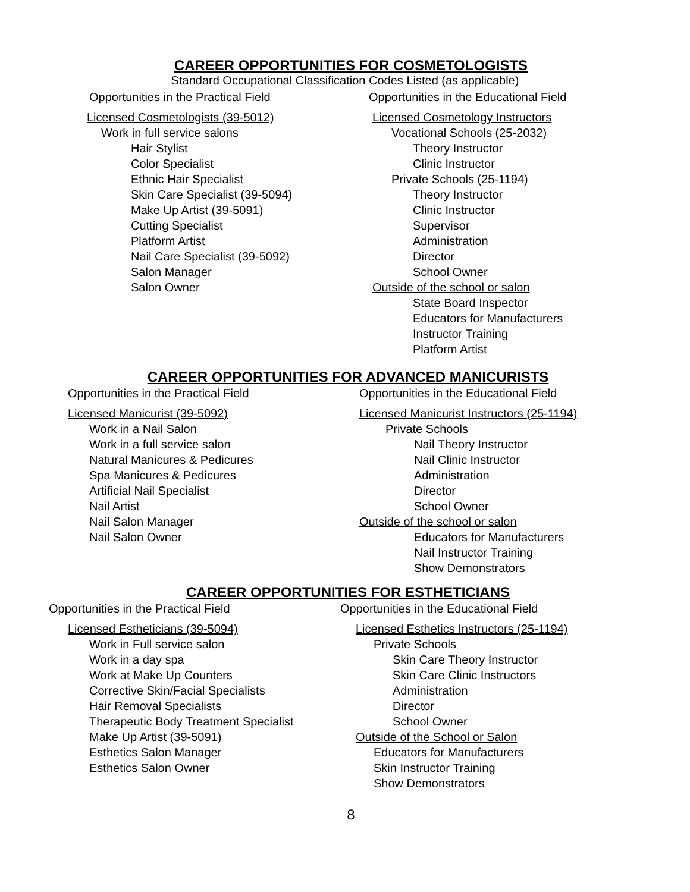CAREER OPPORTUNITIES FOR COSMETOLOGISTS
Standard Occupational Classification Codes Listed (as applicable)
Opportunities in the Practical Field
Licensed Cosmetologists (39-5012)
Work in full service salons
Hair Stylist
Color Specialist
Ethnic Hair Specialist
Skin Care Specialist (39-5094)
Make Up Artist (39-5091)
Cutting Specialist
Platform Artist
Nail Care Specialist (39-5092)
Salon Manager
Salon Owner
Opportunities in the Educational Field
Licensed Cosmetology Instructors
Vocational Schools (25-2032)
Theory Instructor
Clinic Instructor
Private Schools (25-1194)
Theory Instructor
Clinic Instructor
Supervisor
Administration
Director
School Owner
Outside of the school or salon
State Board Inspector
Educators for Manufacturers
Instructor Training
Platform Artist
CAREER OPPORTUNITIES FOR ADVANCED MANICURISTS
Opportunities in the Practical Field
Licensed Manicurist (39-5092)
Work in a Nail Salon
Work in a full service salon
Natural Manicures & Pedicures
Spa Manicures & Pedicures
Artificial Nail Specialist
Nail Artist
Nail Salon Manager
Nail Salon Owner
Opportunities in the Educational Field
Licensed Manicurist Instructors (25-1194)
Private Schools
Nail Theory Instructor
Nail Clinic Instructor
Administration
Director
School Owner
Outside of the school or salon
Educators for Manufacturers
Nail Instructor Training
Show Demonstrators
CAREER OPPORTUNITIES FOR ESTHETICIANS
Opportunities in the Practical Field
Licensed Estheticians (39-5094)
Work in Full service salon
Work in a day spa
Work at Make Up Counters
Corrective Skin/Facial Specialists
Hair Removal Specialists
Therapeutic Body Treatment Specialist
Make Up Artist (39-5091)
Esthetics Salon Manager
Esthetics Salon Owner
Opportunities in the Educational Field
Licensed Esthetics Instructors (25-1194)
Private Schools
Skin Care Theory Instructor
Skin Care Clinic Instructors
Administration
Director
School Owner
Outside of the School or Salon
Educators for Manufacturers
Skin Instructor Training
Show Demonstrators
8